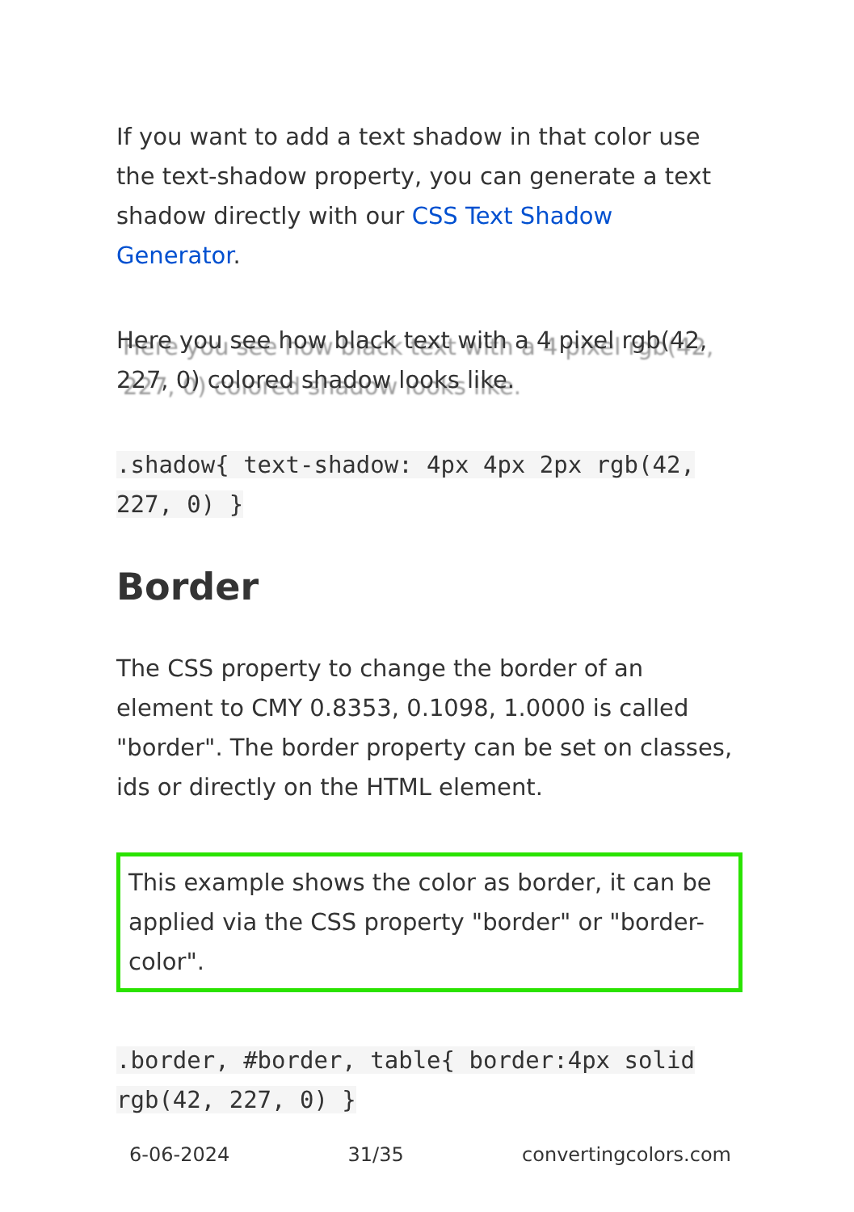If you want to add a text shadow in that color use the text-shadow property, you can generate a text shadow directly with our CSS Text Shadow Generator.
Here you see how black text with a 4 pixel rgb(42, 227, 0) colored shadow looks like.
.shadow{ text-shadow: 4px 4px 2px rgb(42, 227, 0) }
Border
The CSS property to change the border of an element to CMY 0.8353, 0.1098, 1.0000 is called "border". The border property can be set on classes, ids or directly on the HTML element.
This example shows the color as border, it can be applied via the CSS property "border" or "border-color".
.border, #border, table{ border:4px solid rgb(42, 227, 0) }
6-06-2024 31/35 convertingcolors.com